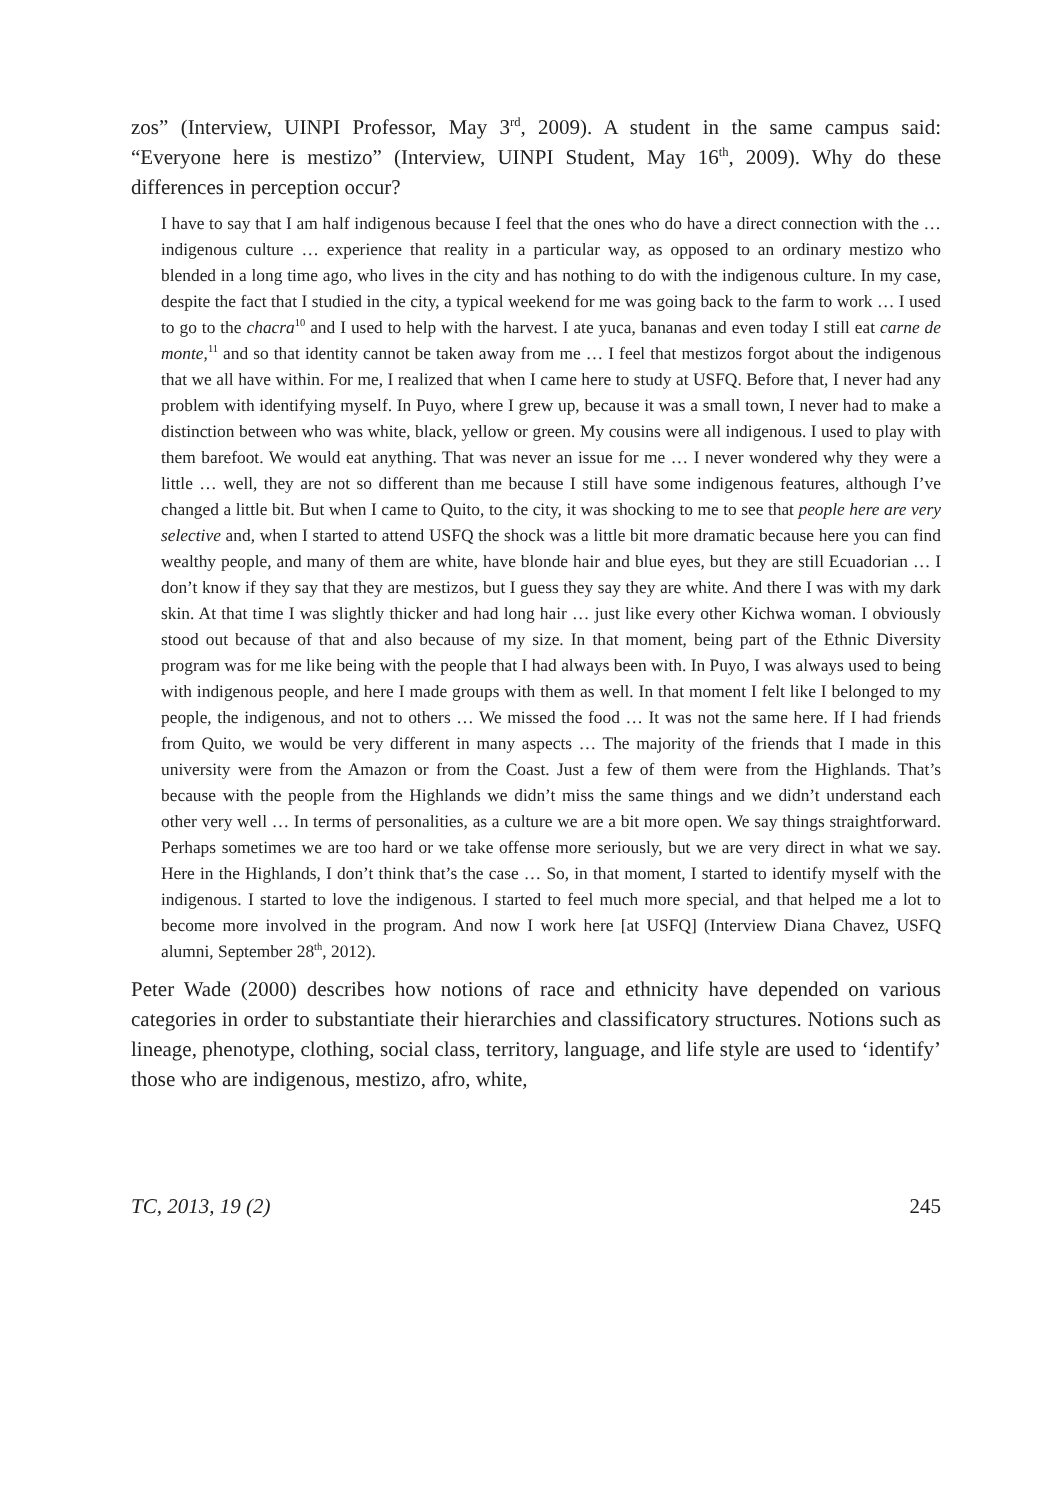zos” (Interview, UINPI Professor, May 3<sup>rd</sup>, 2009). A student in the same campus said: “Everyone here is mestizo” (Interview, UINPI Student, May 16<sup>th</sup>, 2009). Why do these differences in perception occur?
I have to say that I am half indigenous because I feel that the ones who do have a direct connection with the … indigenous culture … experience that reality in a particular way, as opposed to an ordinary mestizo who blended in a long time ago, who lives in the city and has nothing to do with the indigenous culture. In my case, despite the fact that I studied in the city, a typical weekend for me was going back to the farm to work … I used to go to the chacra<sup>10</sup> and I used to help with the harvest. I ate yuca, bananas and even today I still eat carne de monte,<sup>11</sup> and so that identity cannot be taken away from me … I feel that mestizos forgot about the indigenous that we all have within. For me, I realized that when I came here to study at USFQ. Before that, I never had any problem with identifying myself. In Puyo, where I grew up, because it was a small town, I never had to make a distinction between who was white, black, yellow or green. My cousins were all indigenous. I used to play with them barefoot. We would eat anything. That was never an issue for me … I never wondered why they were a little … well, they are not so different than me because I still have some indigenous features, although I’ve changed a little bit. But when I came to Quito, to the city, it was shocking to me to see that people here are very selective and, when I started to attend USFQ the shock was a little bit more dramatic because here you can find wealthy people, and many of them are white, have blonde hair and blue eyes, but they are still Ecuadorian … I don’t know if they say that they are mestizos, but I guess they say they are white. And there I was with my dark skin. At that time I was slightly thicker and had long hair … just like every other Kichwa woman. I obviously stood out because of that and also because of my size. In that moment, being part of the Ethnic Diversity program was for me like being with the people that I had always been with. In Puyo, I was always used to being with indigenous people, and here I made groups with them as well. In that moment I felt like I belonged to my people, the indigenous, and not to others … We missed the food … It was not the same here. If I had friends from Quito, we would be very different in many aspects … The majority of the friends that I made in this university were from the Amazon or from the Coast. Just a few of them were from the Highlands. That’s because with the people from the Highlands we didn’t miss the same things and we didn’t understand each other very well … In terms of personalities, as a culture we are a bit more open. We say things straightforward. Perhaps sometimes we are too hard or we take offense more seriously, but we are very direct in what we say. Here in the Highlands, I don’t think that’s the case … So, in that moment, I started to identify myself with the indigenous. I started to love the indigenous. I started to feel much more special, and that helped me a lot to become more involved in the program. And now I work here [at USFQ] (Interview Diana Chavez, USFQ alumni, September 28<sup>th</sup>, 2012).
Peter Wade (2000) describes how notions of race and ethnicity have depended on various categories in order to substantiate their hierarchies and classificatory structures. Notions such as lineage, phenotype, clothing, social class, territory, language, and life style are used to ‘identify’ those who are indigenous, mestizo, afro, white,
TC, 2013, 19 (2) 245